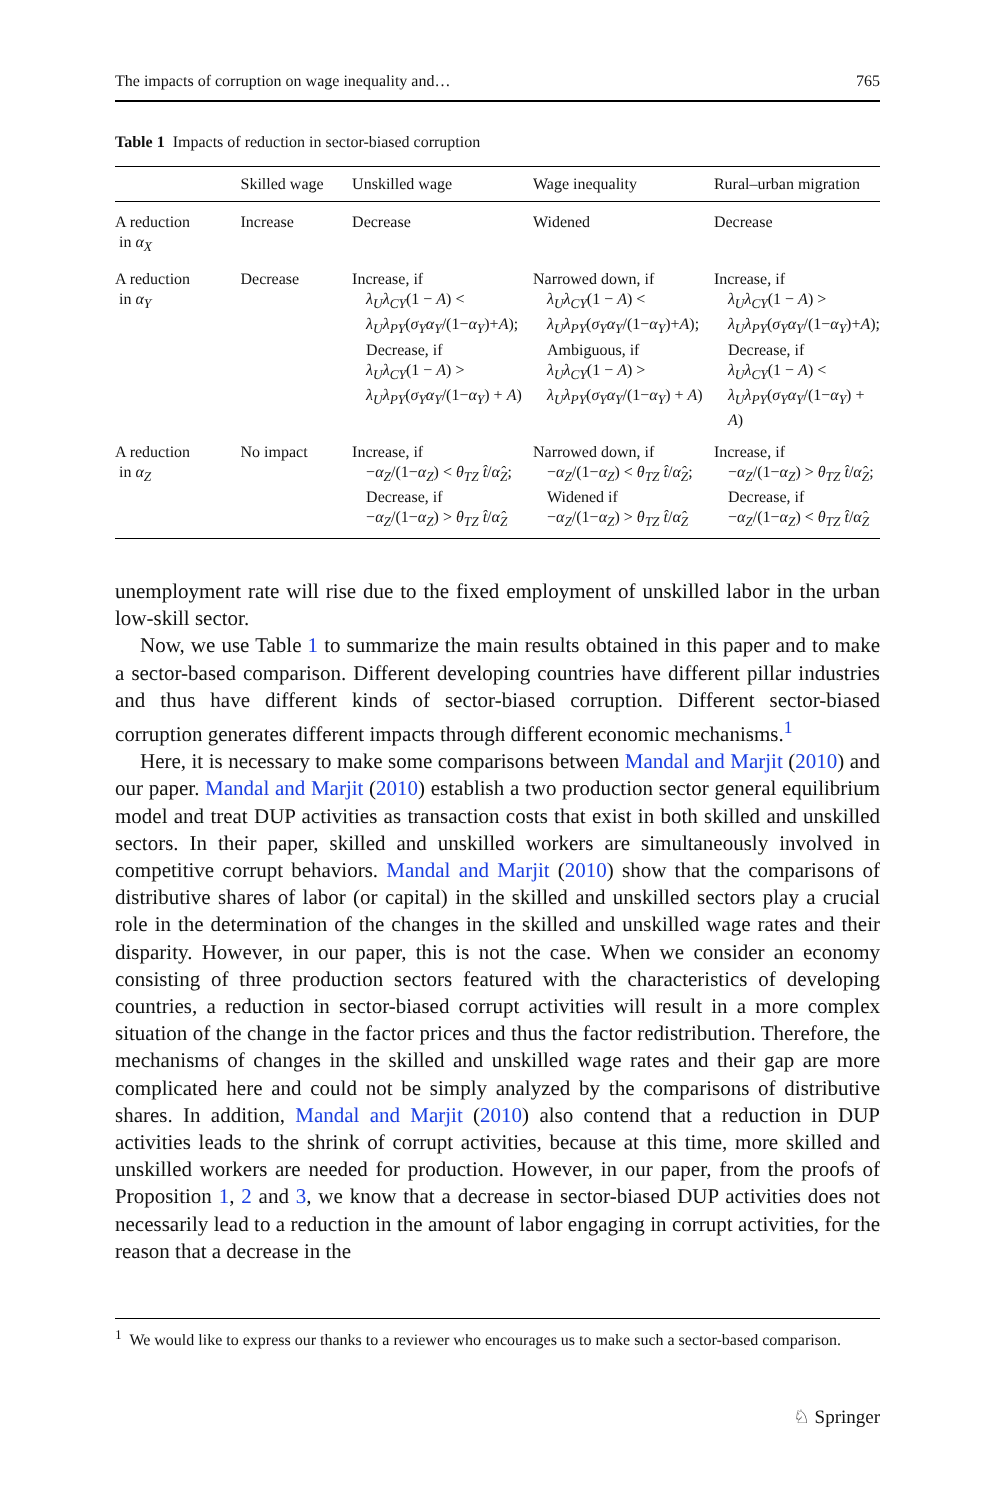The impacts of corruption on wage inequality and… 765
Table 1 Impacts of reduction in sector-biased corruption
| | Skilled wage | Unskilled wage | Wage inequality | Rural–urban migration |
| --- | --- | --- | --- | --- |
| A reduction in α<sub>X</sub> | Increase | Decrease | Widened | Decrease |
| A reduction in α<sub>Y</sub> | Decrease | Increase, if λ<sub>U</sub>λ<sub>CY</sub> (1 − A ) < λ<sub>U</sub>λ<sub>PY</sub> ( σ<sub>Y</sub>α<sub>Y</sub> /(1− α<sub>Y</sub> )+ A ); Decrease, if λ<sub>U</sub>λ<sub>CY</sub> (1 − A ) > λ<sub>U</sub>λ<sub>PY</sub> ( σ<sub>Y</sub>α<sub>Y</sub> /(1− α<sub>Y</sub> ) + A ) | Narrowed down, if λ<sub>U</sub>λ<sub>CY</sub> (1 − A ) < λ<sub>U</sub>λ<sub>PY</sub> ( σ<sub>Y</sub>α<sub>Y</sub> /(1− α<sub>Y</sub> )+ A ); Ambiguous, if λ<sub>U</sub>λ<sub>CY</sub> (1 − A ) > λ<sub>U</sub>λ<sub>PY</sub> ( σ<sub>Y</sub>α<sub>Y</sub> /(1− α<sub>Y</sub> ) + A ) | Increase, if λ<sub>U</sub>λ<sub>CY</sub> (1 − A ) > λ<sub>U</sub>λ<sub>PY</sub> ( σ<sub>Y</sub>α<sub>Y</sub> /(1− α<sub>Y</sub> )+ A ); Decrease, if λ<sub>U</sub>λ<sub>CY</sub> (1 − A ) < λ<sub>U</sub>λ<sub>PY</sub> ( σ<sub>Y</sub>α<sub>Y</sub> /(1− α<sub>Y</sub> ) + A ) |
| A reduction in α<sub>Z</sub> | No impact | Increase, if − α<sub>Z</sub> /(1− α<sub>Z</sub> ) < θ<sub>TZ</sub> t̂ / α̂<sub>Z</sub> ; Decrease, if − α<sub>Z</sub> /(1− α<sub>Z</sub> ) > θ<sub>TZ</sub> t̂ / α̂<sub>Z</sub> | Narrowed down, if − α<sub>Z</sub> /(1− α<sub>Z</sub> ) < θ<sub>TZ</sub> t̂ / α̂<sub>Z</sub> ; Widened if − α<sub>Z</sub> /(1− α<sub>Z</sub> ) > θ<sub>TZ</sub> t̂ / α̂<sub>Z</sub> | Increase, if − α<sub>Z</sub> /(1− α<sub>Z</sub> ) > θ<sub>TZ</sub> t̂ / α̂<sub>Z</sub> ; Decrease, if − α<sub>Z</sub> /(1− α<sub>Z</sub> ) < θ<sub>TZ</sub> t̂ / α̂<sub>Z</sub> |
unemployment rate will rise due to the fixed employment of unskilled labor in the urban low-skill sector.
Now, we use Table 1 to summarize the main results obtained in this paper and to make a sector-based comparison. Different developing countries have different pillar industries and thus have different kinds of sector-biased corruption. Different sector-biased corruption generates different impacts through different economic mechanisms.<sup>1</sup>
Here, it is necessary to make some comparisons between Mandal and Marjit (2010) and our paper. Mandal and Marjit (2010) establish a two production sector general equilibrium model and treat DUP activities as transaction costs that exist in both skilled and unskilled sectors. In their paper, skilled and unskilled workers are simultaneously involved in competitive corrupt behaviors. Mandal and Marjit (2010) show that the comparisons of distributive shares of labor (or capital) in the skilled and unskilled sectors play a crucial role in the determination of the changes in the skilled and unskilled wage rates and their disparity. However, in our paper, this is not the case. When we consider an economy consisting of three production sectors featured with the characteristics of developing countries, a reduction in sector-biased corrupt activities will result in a more complex situation of the change in the factor prices and thus the factor redistribution. Therefore, the mechanisms of changes in the skilled and unskilled wage rates and their gap are more complicated here and could not be simply analyzed by the comparisons of distributive shares. In addition, Mandal and Marjit (2010) also contend that a reduction in DUP activities leads to the shrink of corrupt activities, because at this time, more skilled and unskilled workers are needed for production. However, in our paper, from the proofs of Proposition 1, 2 and 3, we know that a decrease in sector-biased DUP activities does not necessarily lead to a reduction in the amount of labor engaging in corrupt activities, for the reason that a decrease in the
<sup>1</sup> We would like to express our thanks to a reviewer who encourages us to make such a sector-based comparison.
♘ Springer